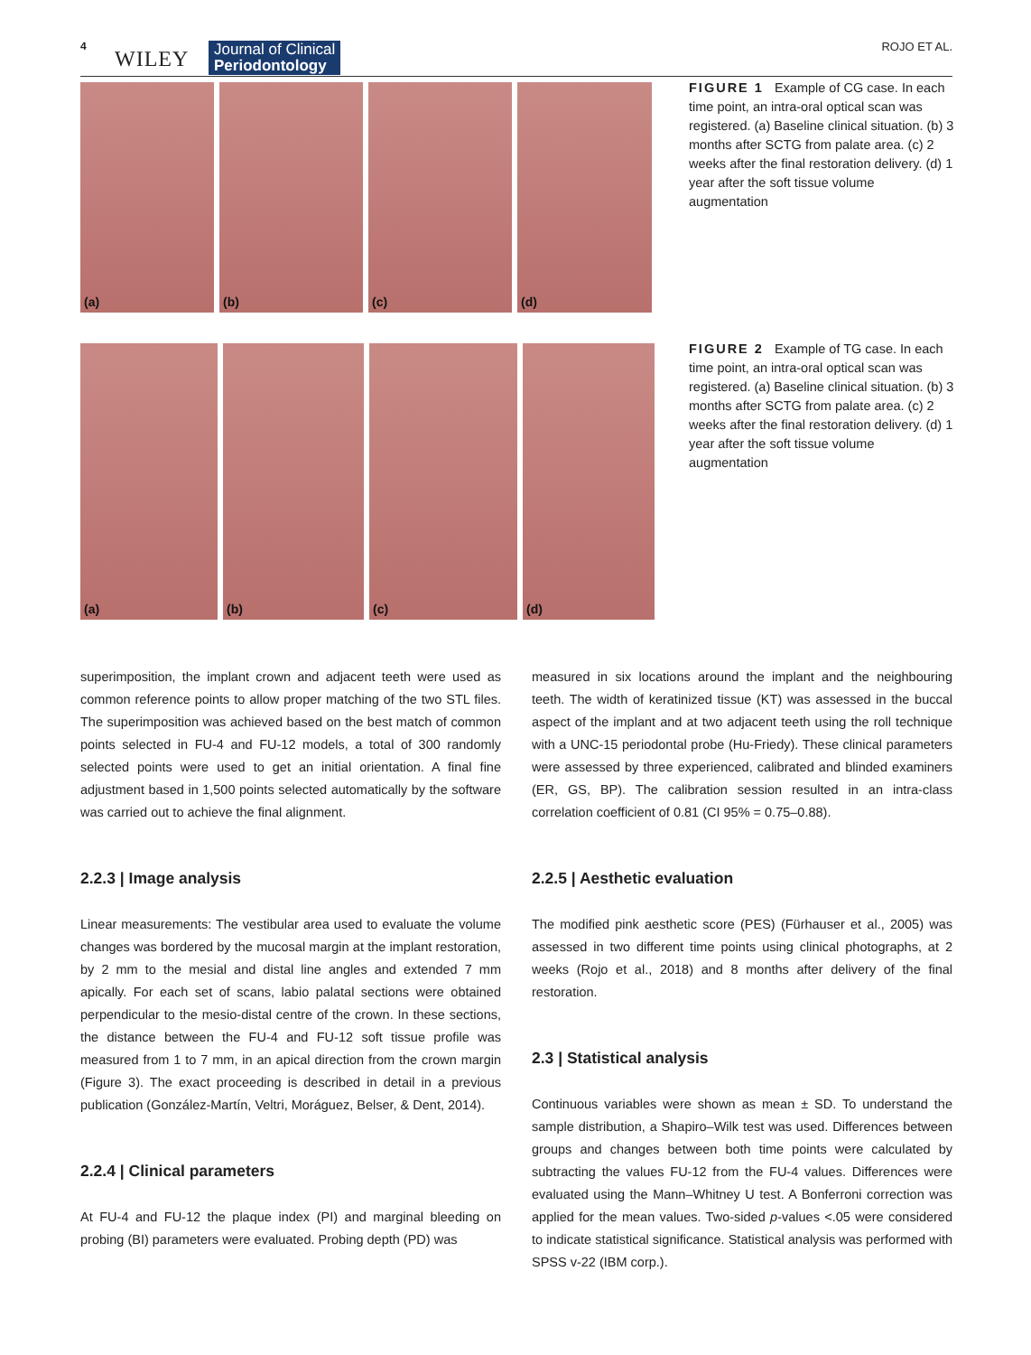4
WILEY Journal of Clinical
Periodontology
ROJO ET AL.
(a)
(b)
(c)
(d)
FIGURE 1 Example of CG case. In each time point, an intra-oral optical scan was registered. (a) Baseline clinical situation. (b) 3 months after SCTG from palate area. (c) 2 weeks after the final restoration delivery. (d) 1 year after the soft tissue volume augmentation
(a)
(b)
(c)
(d)
FIGURE 2 Example of TG case. In each time point, an intra-oral optical scan was registered. (a) Baseline clinical situation. (b) 3 months after SCTG from palate area. (c) 2 weeks after the final restoration delivery. (d) 1 year after the soft tissue volume augmentation
superimposition, the implant crown and adjacent teeth were used as common reference points to allow proper matching of the two STL files. The superimposition was achieved based on the best match of common points selected in FU-4 and FU-12 models, a total of 300 randomly selected points were used to get an initial orientation. A final fine adjustment based in 1,500 points selected automatically by the software was carried out to achieve the final alignment.
2.2.3 | Image analysis
Linear measurements: The vestibular area used to evaluate the volume changes was bordered by the mucosal margin at the implant restoration, by 2 mm to the mesial and distal line angles and extended 7 mm apically. For each set of scans, labio palatal sections were obtained perpendicular to the mesio-distal centre of the crown. In these sections, the distance between the FU-4 and FU-12 soft tissue profile was measured from 1 to 7 mm, in an apical direction from the crown margin (Figure 3). The exact proceeding is described in detail in a previous publication (González-Martín, Veltri, Moráguez, Belser, & Dent, 2014).
2.2.4 | Clinical parameters
At FU-4 and FU-12 the plaque index (PI) and marginal bleeding on probing (BI) parameters were evaluated. Probing depth (PD) was
measured in six locations around the implant and the neighbouring teeth. The width of keratinized tissue (KT) was assessed in the buccal aspect of the implant and at two adjacent teeth using the roll technique with a UNC-15 periodontal probe (Hu-Friedy). These clinical parameters were assessed by three experienced, calibrated and blinded examiners (ER, GS, BP). The calibration session resulted in an intra-class correlation coefficient of 0.81 (CI 95% = 0.75–0.88).
2.2.5 | Aesthetic evaluation
The modified pink aesthetic score (PES) (Fürhauser et al., 2005) was assessed in two different time points using clinical photographs, at 2 weeks (Rojo et al., 2018) and 8 months after delivery of the final restoration.
2.3 | Statistical analysis
Continuous variables were shown as mean ± SD. To understand the sample distribution, a Shapiro–Wilk test was used. Differences between groups and changes between both time points were calculated by subtracting the values FU-12 from the FU-4 values. Differences were evaluated using the Mann–Whitney U test. A Bonferroni correction was applied for the mean values. Two-sided p-values <.05 were considered to indicate statistical significance. Statistical analysis was performed with SPSS v-22 (IBM corp.).